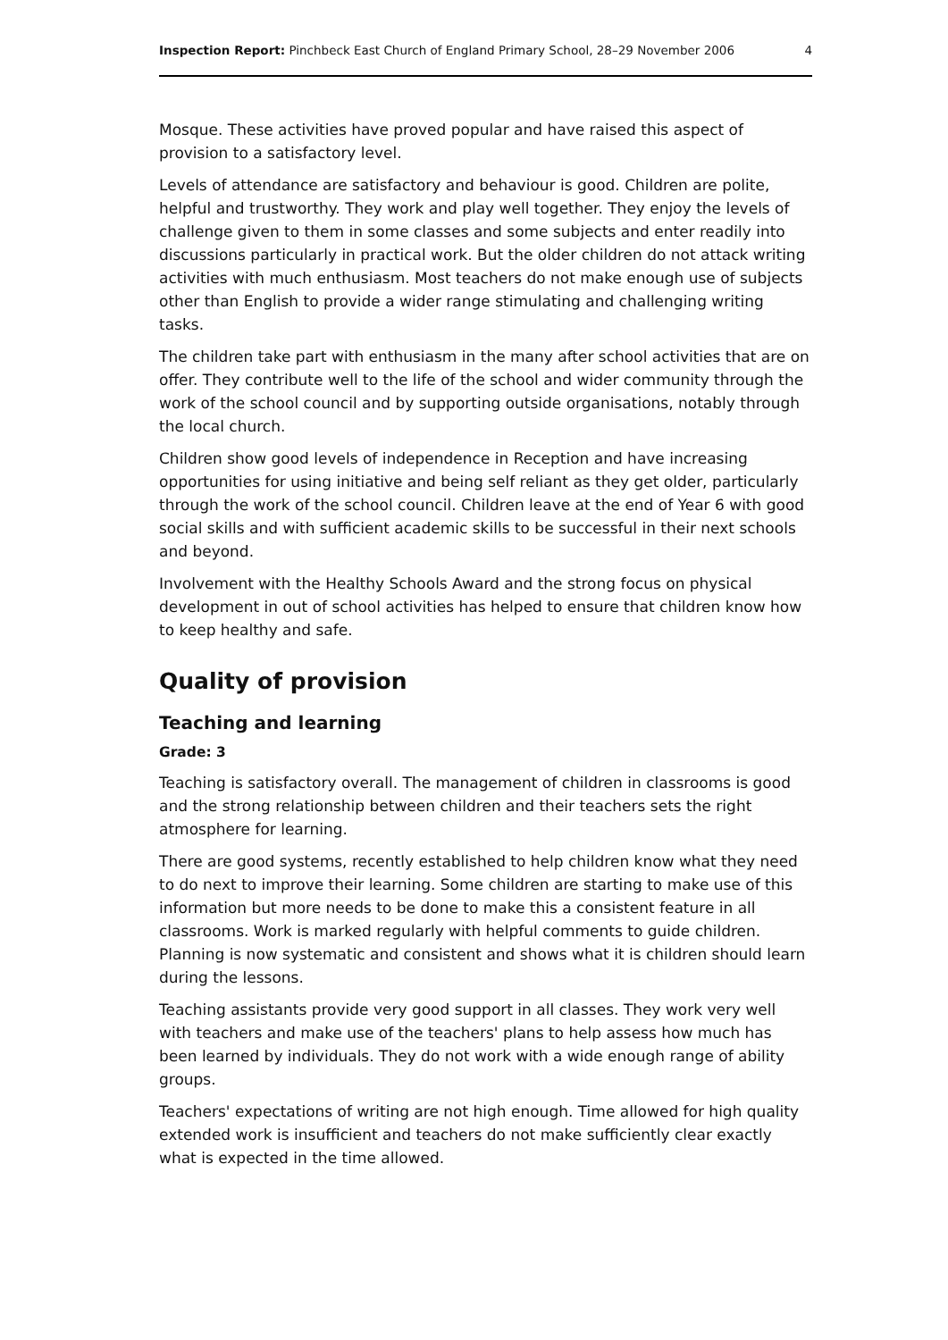Inspection Report: Pinchbeck East Church of England Primary School, 28–29 November 2006 4
Mosque. These activities have proved popular and have raised this aspect of provision to a satisfactory level.
Levels of attendance are satisfactory and behaviour is good. Children are polite, helpful and trustworthy. They work and play well together. They enjoy the levels of challenge given to them in some classes and some subjects and enter readily into discussions particularly in practical work. But the older children do not attack writing activities with much enthusiasm. Most teachers do not make enough use of subjects other than English to provide a wider range stimulating and challenging writing tasks.
The children take part with enthusiasm in the many after school activities that are on offer. They contribute well to the life of the school and wider community through the work of the school council and by supporting outside organisations, notably through the local church.
Children show good levels of independence in Reception and have increasing opportunities for using initiative and being self reliant as they get older, particularly through the work of the school council. Children leave at the end of Year 6 with good social skills and with sufficient academic skills to be successful in their next schools and beyond.
Involvement with the Healthy Schools Award and the strong focus on physical development in out of school activities has helped to ensure that children know how to keep healthy and safe.
Quality of provision
Teaching and learning
Grade: 3
Teaching is satisfactory overall. The management of children in classrooms is good and the strong relationship between children and their teachers sets the right atmosphere for learning.
There are good systems, recently established to help children know what they need to do next to improve their learning. Some children are starting to make use of this information but more needs to be done to make this a consistent feature in all classrooms. Work is marked regularly with helpful comments to guide children. Planning is now systematic and consistent and shows what it is children should learn during the lessons.
Teaching assistants provide very good support in all classes. They work very well with teachers and make use of the teachers' plans to help assess how much has been learned by individuals. They do not work with a wide enough range of ability groups.
Teachers' expectations of writing are not high enough. Time allowed for high quality extended work is insufficient and teachers do not make sufficiently clear exactly what is expected in the time allowed.